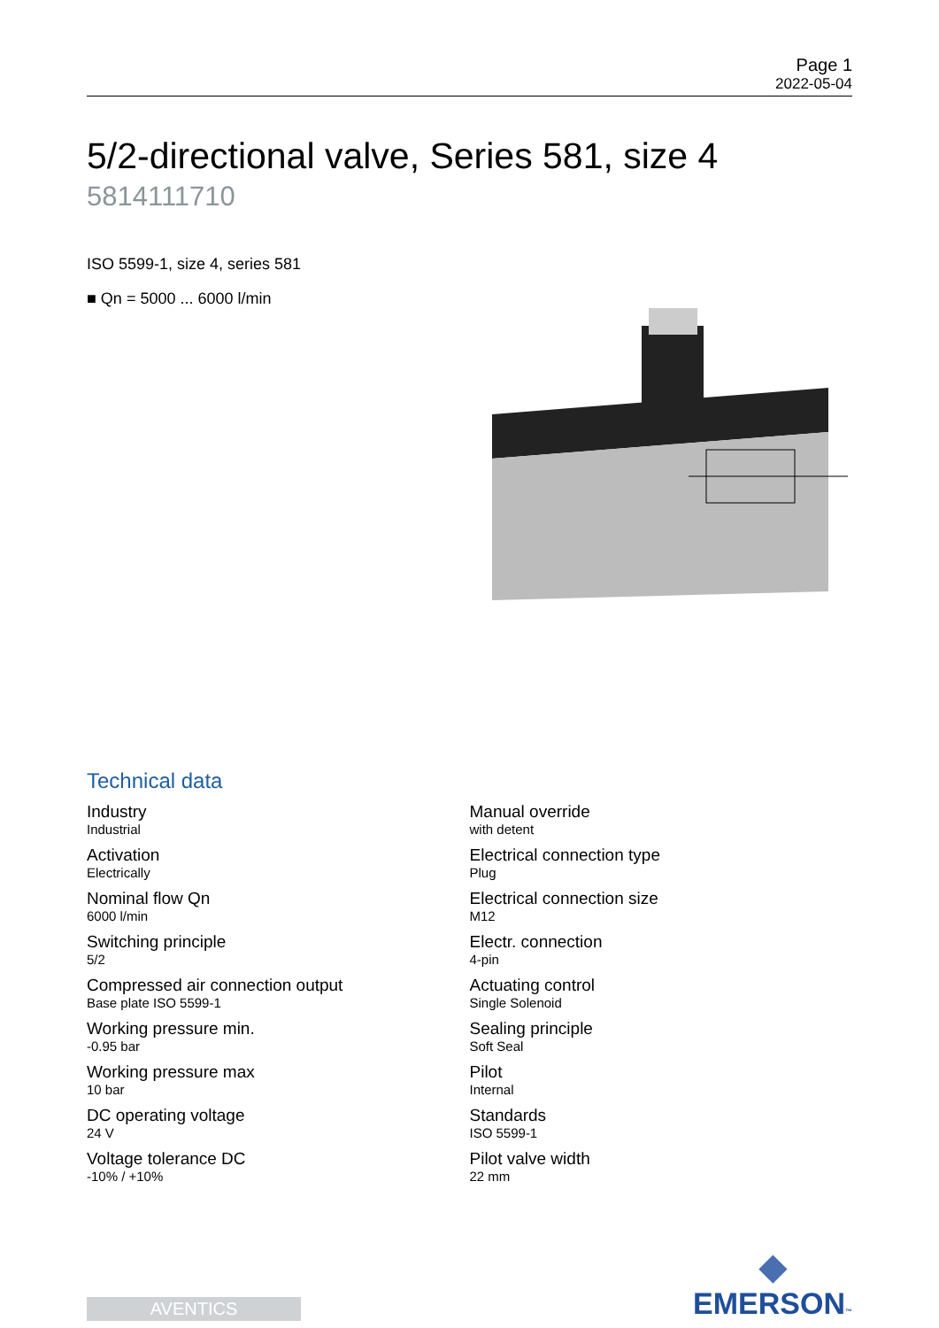Page 1
2022-05-04
5/2-directional valve, Series 581, size 4
5814111710
ISO 5599-1, size 4, series 581
■ Qn = 5000 ... 6000 l/min
Technical data
Industry
Industrial
Activation
Electrically
Nominal flow Qn
6000 l/min
Switching principle
5/2
Compressed air connection output
Base plate ISO 5599-1
Working pressure min.
-0.95 bar
Working pressure max
10 bar
DC operating voltage
24 V
Voltage tolerance DC
-10% / +10%
Manual override
with detent
Electrical connection type
Plug
Electrical connection size
M12
Electr. connection
4-pin
Actuating control
Single Solenoid
Sealing principle
Soft Seal
Pilot
Internal
Standards
ISO 5599-1
Pilot valve width
22 mm
AVENTICS
◆
EMERSON™